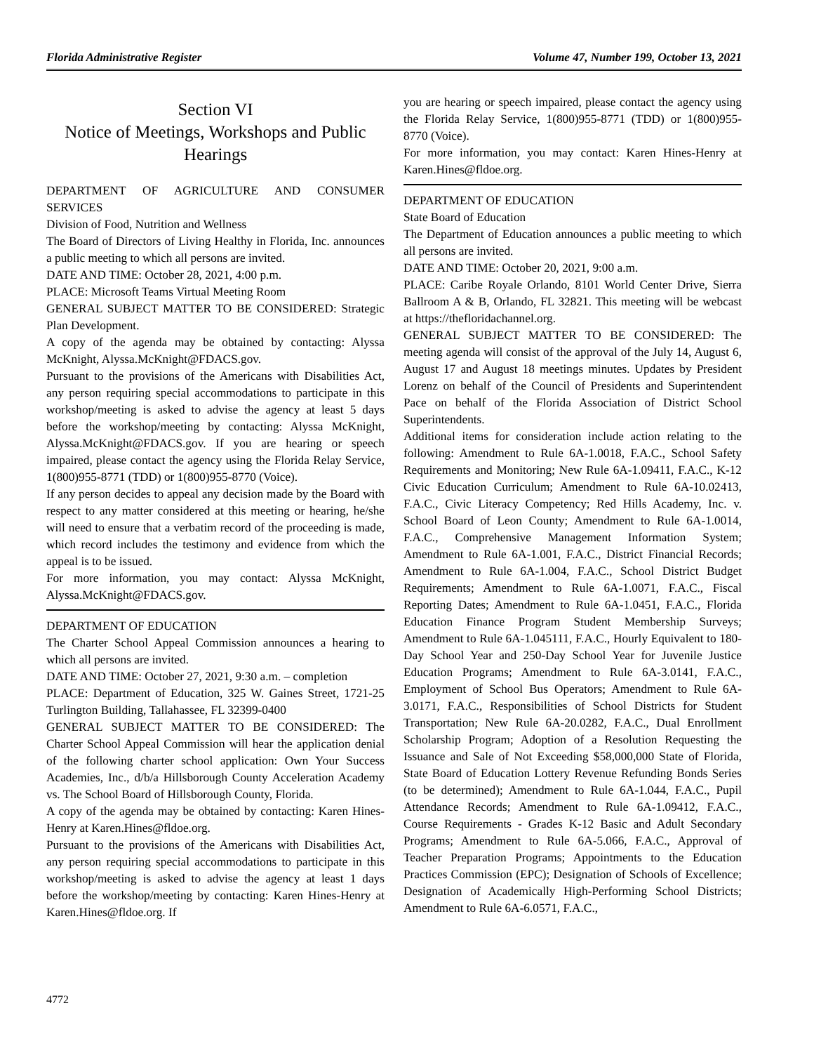Florida Administrative Register Volume 47, Number 199, October 13, 2021
Section VI
Notice of Meetings, Workshops and Public Hearings
DEPARTMENT OF AGRICULTURE AND CONSUMER SERVICES
Division of Food, Nutrition and Wellness
The Board of Directors of Living Healthy in Florida, Inc. announces a public meeting to which all persons are invited.
DATE AND TIME: October 28, 2021, 4:00 p.m.
PLACE: Microsoft Teams Virtual Meeting Room
GENERAL SUBJECT MATTER TO BE CONSIDERED: Strategic Plan Development.
A copy of the agenda may be obtained by contacting: Alyssa McKnight, Alyssa.McKnight@FDACS.gov.
Pursuant to the provisions of the Americans with Disabilities Act, any person requiring special accommodations to participate in this workshop/meeting is asked to advise the agency at least 5 days before the workshop/meeting by contacting: Alyssa McKnight, Alyssa.McKnight@FDACS.gov. If you are hearing or speech impaired, please contact the agency using the Florida Relay Service, 1(800)955-8771 (TDD) or 1(800)955-8770 (Voice).
If any person decides to appeal any decision made by the Board with respect to any matter considered at this meeting or hearing, he/she will need to ensure that a verbatim record of the proceeding is made, which record includes the testimony and evidence from which the appeal is to be issued.
For more information, you may contact: Alyssa McKnight, Alyssa.McKnight@FDACS.gov.
DEPARTMENT OF EDUCATION
The Charter School Appeal Commission announces a hearing to which all persons are invited.
DATE AND TIME: October 27, 2021, 9:30 a.m. – completion
PLACE: Department of Education, 325 W. Gaines Street, 1721-25 Turlington Building, Tallahassee, FL 32399-0400
GENERAL SUBJECT MATTER TO BE CONSIDERED: The Charter School Appeal Commission will hear the application denial of the following charter school application: Own Your Success Academies, Inc., d/b/a Hillsborough County Acceleration Academy vs. The School Board of Hillsborough County, Florida.
A copy of the agenda may be obtained by contacting: Karen Hines-Henry at Karen.Hines@fldoe.org.
Pursuant to the provisions of the Americans with Disabilities Act, any person requiring special accommodations to participate in this workshop/meeting is asked to advise the agency at least 1 days before the workshop/meeting by contacting: Karen Hines-Henry at Karen.Hines@fldoe.org. If
you are hearing or speech impaired, please contact the agency using the Florida Relay Service, 1(800)955-8771 (TDD) or 1(800)955-8770 (Voice).
For more information, you may contact: Karen Hines-Henry at Karen.Hines@fldoe.org.
DEPARTMENT OF EDUCATION
State Board of Education
The Department of Education announces a public meeting to which all persons are invited.
DATE AND TIME: October 20, 2021, 9:00 a.m.
PLACE: Caribe Royale Orlando, 8101 World Center Drive, Sierra Ballroom A & B, Orlando, FL 32821. This meeting will be webcast at https://thefloridachannel.org.
GENERAL SUBJECT MATTER TO BE CONSIDERED: The meeting agenda will consist of the approval of the July 14, August 6, August 17 and August 18 meetings minutes. Updates by President Lorenz on behalf of the Council of Presidents and Superintendent Pace on behalf of the Florida Association of District School Superintendents.
Additional items for consideration include action relating to the following: Amendment to Rule 6A-1.0018, F.A.C., School Safety Requirements and Monitoring; New Rule 6A-1.09411, F.A.C., K-12 Civic Education Curriculum; Amendment to Rule 6A-10.02413, F.A.C., Civic Literacy Competency; Red Hills Academy, Inc. v. School Board of Leon County; Amendment to Rule 6A-1.0014, F.A.C., Comprehensive Management Information System; Amendment to Rule 6A-1.001, F.A.C., District Financial Records; Amendment to Rule 6A-1.004, F.A.C., School District Budget Requirements; Amendment to Rule 6A-1.0071, F.A.C., Fiscal Reporting Dates; Amendment to Rule 6A-1.0451, F.A.C., Florida Education Finance Program Student Membership Surveys; Amendment to Rule 6A-1.045111, F.A.C., Hourly Equivalent to 180-Day School Year and 250-Day School Year for Juvenile Justice Education Programs; Amendment to Rule 6A-3.0141, F.A.C., Employment of School Bus Operators; Amendment to Rule 6A-3.0171, F.A.C., Responsibilities of School Districts for Student Transportation; New Rule 6A-20.0282, F.A.C., Dual Enrollment Scholarship Program; Adoption of a Resolution Requesting the Issuance and Sale of Not Exceeding $58,000,000 State of Florida, State Board of Education Lottery Revenue Refunding Bonds Series (to be determined); Amendment to Rule 6A-1.044, F.A.C., Pupil Attendance Records; Amendment to Rule 6A-1.09412, F.A.C., Course Requirements - Grades K-12 Basic and Adult Secondary Programs; Amendment to Rule 6A-5.066, F.A.C., Approval of Teacher Preparation Programs; Appointments to the Education Practices Commission (EPC); Designation of Schools of Excellence; Designation of Academically High-Performing School Districts; Amendment to Rule 6A-6.0571, F.A.C.,
4772